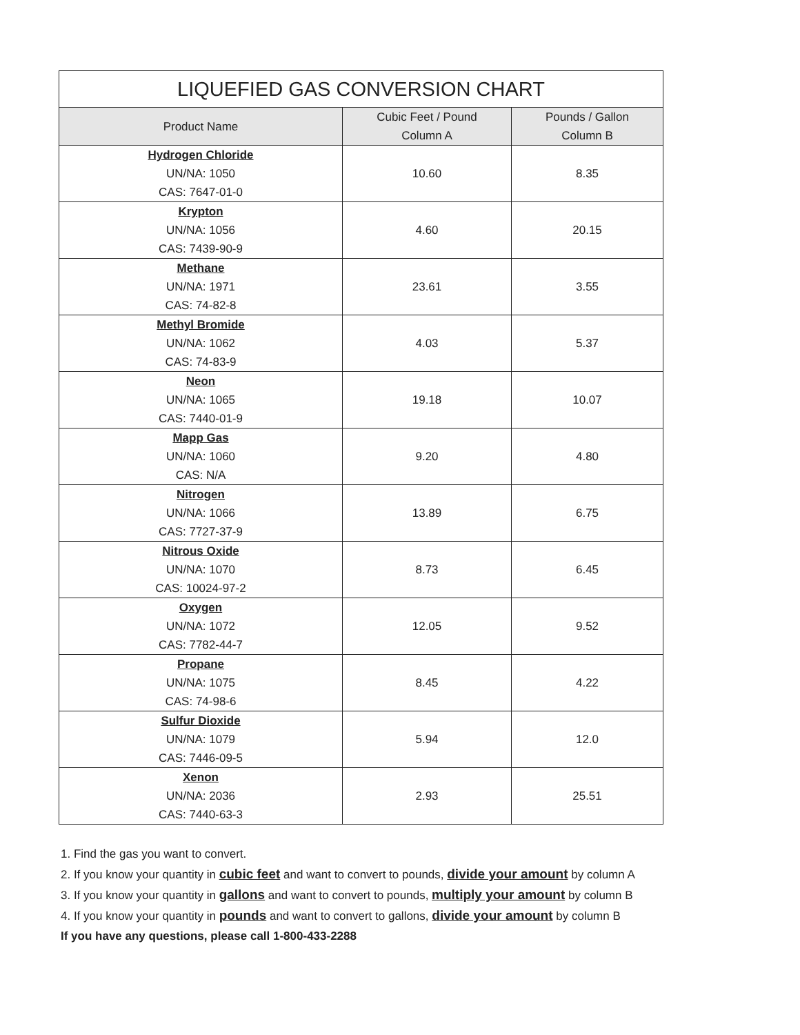| LIQUEFIED GAS CONVERSION CHART | | |
| --- | --- | --- |
| Product Name | Cubic Feet / Pound Column A | Pounds / Gallon Column B |
| Hydrogen Chloride UN/NA: 1050 CAS: 7647-01-0 | 10.60 | 8.35 |
| Krypton UN/NA: 1056 CAS: 7439-90-9 | 4.60 | 20.15 |
| Methane UN/NA: 1971 CAS: 74-82-8 | 23.61 | 3.55 |
| Methyl Bromide UN/NA: 1062 CAS: 74-83-9 | 4.03 | 5.37 |
| Neon UN/NA: 1065 CAS: 7440-01-9 | 19.18 | 10.07 |
| Mapp Gas UN/NA: 1060 CAS: N/A | 9.20 | 4.80 |
| Nitrogen UN/NA: 1066 CAS: 7727-37-9 | 13.89 | 6.75 |
| Nitrous Oxide UN/NA: 1070 CAS: 10024-97-2 | 8.73 | 6.45 |
| Oxygen UN/NA: 1072 CAS: 7782-44-7 | 12.05 | 9.52 |
| Propane UN/NA: 1075 CAS: 74-98-6 | 8.45 | 4.22 |
| Sulfur Dioxide UN/NA: 1079 CAS: 7446-09-5 | 5.94 | 12.0 |
| Xenon UN/NA: 2036 CAS: 7440-63-3 | 2.93 | 25.51 |
1. Find the gas you want to convert.
2. If you know your quantity in cubic feet and want to convert to pounds, divide your amount by column A
3. If you know your quantity in gallons and want to convert to pounds, multiply your amount by column B
4. If you know your quantity in pounds and want to convert to gallons, divide your amount by column B
If you have any questions, please call 1-800-433-2288